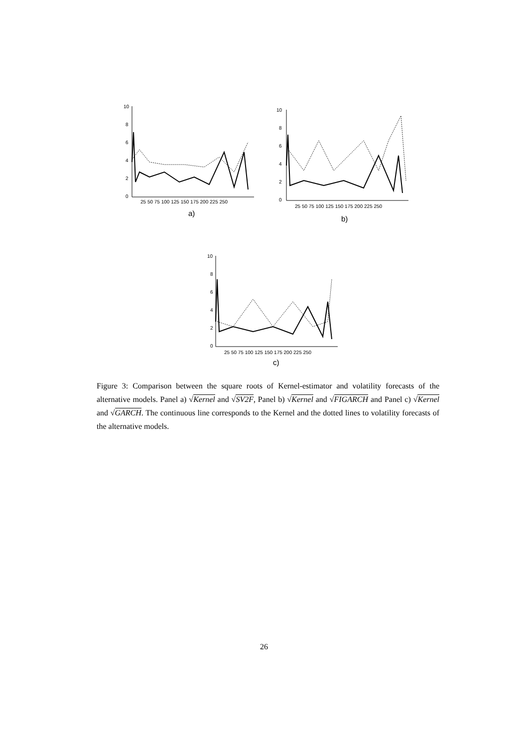10
8
6
4
2
0
25 50 75 100 125 150 175 200 225 250
a)
10
8
6
4
2
0
25 50 75 100 125 150 175 200 225 250
b)
10
8
6
4
2
0
25 50 75 100 125 150 175 200 225 250
c)
Figure 3: Comparison between the square roots of Kernel-estimator and volatility forecasts of the alternative models. Panel a) √Kernel and √SV2F, Panel b) √Kernel and √FIGARCH and Panel c) √Kernel and √GARCH. The continuous line corresponds to the Kernel and the dotted lines to volatility forecasts of the alternative models.
26